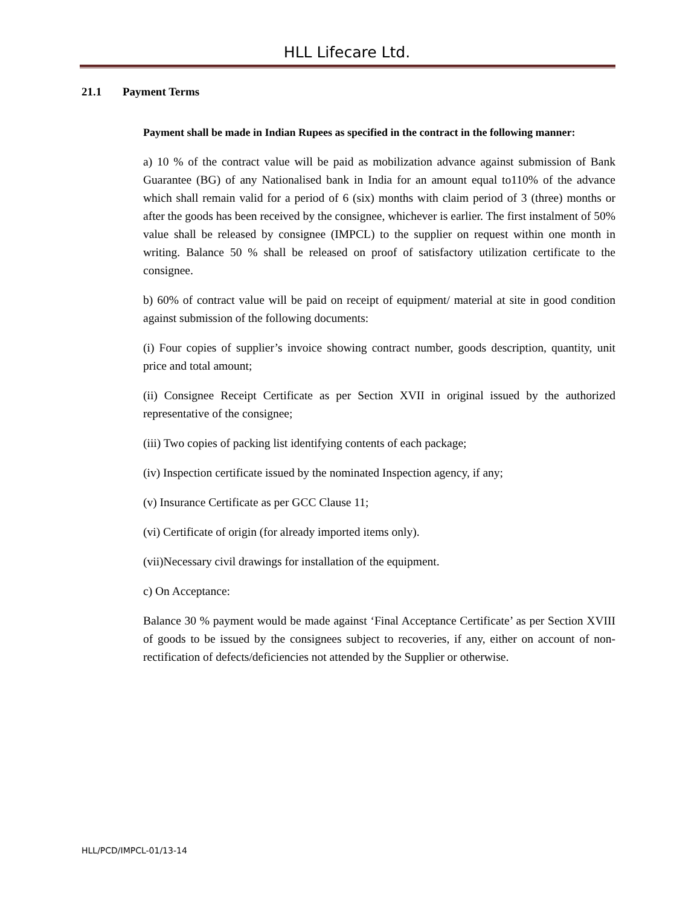HLL Lifecare Ltd.
21.1 Payment Terms
Payment shall be made in Indian Rupees as specified in the contract in the following manner:
a) 10 % of the contract value will be paid as mobilization advance against submission of Bank Guarantee (BG) of any Nationalised bank in India for an amount equal to110% of the advance which shall remain valid for a period of 6 (six) months with claim period of 3 (three) months or after the goods has been received by the consignee, whichever is earlier. The first instalment of 50% value shall be released by consignee (IMPCL) to the supplier on request within one month in writing. Balance 50 % shall be released on proof of satisfactory utilization certificate to the consignee.
b) 60% of contract value will be paid on receipt of equipment/ material at site in good condition against submission of the following documents:
(i) Four copies of supplier’s invoice showing contract number, goods description, quantity, unit price and total amount;
(ii) Consignee Receipt Certificate as per Section XVII in original issued by the authorized representative of the consignee;
(iii) Two copies of packing list identifying contents of each package;
(iv) Inspection certificate issued by the nominated Inspection agency, if any;
(v) Insurance Certificate as per GCC Clause 11;
(vi) Certificate of origin (for already imported items only).
(vii)Necessary civil drawings for installation of the equipment.
c) On Acceptance:
Balance 30 % payment would be made against ‘Final Acceptance Certificate’ as per Section XVIII of goods to be issued by the consignees subject to recoveries, if any, either on account of non-rectification of defects/deficiencies not attended by the Supplier or otherwise.
HLL/PCD/IMPCL-01/13-14